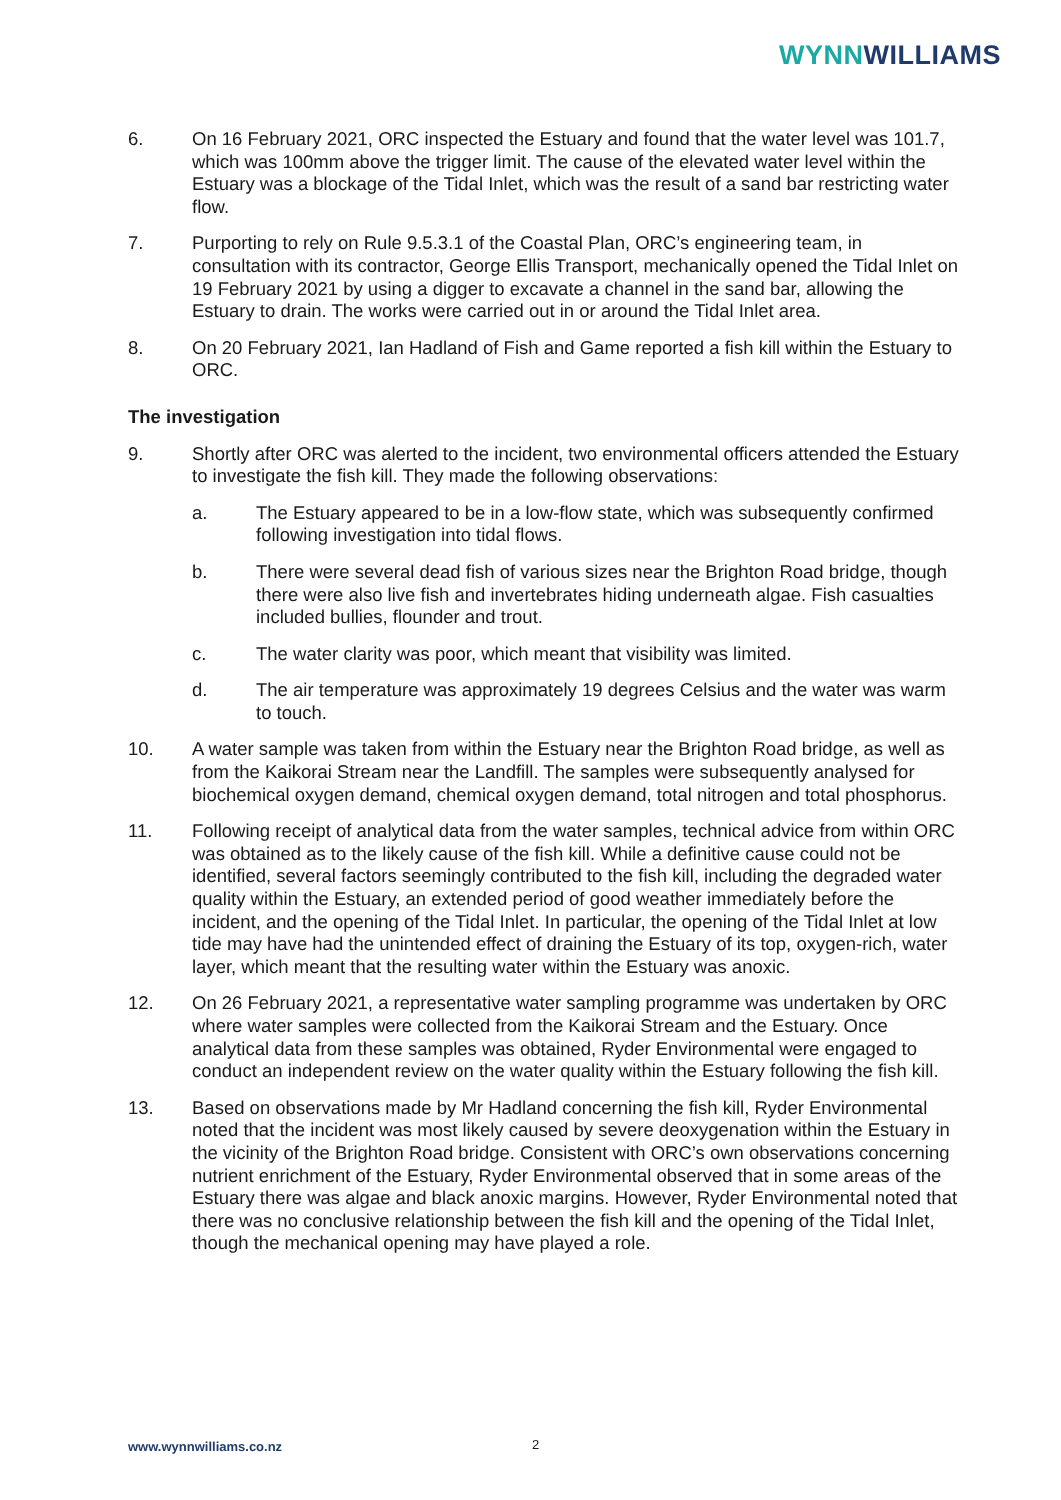WYNN WILLIAMS
6. On 16 February 2021, ORC inspected the Estuary and found that the water level was 101.7, which was 100mm above the trigger limit. The cause of the elevated water level within the Estuary was a blockage of the Tidal Inlet, which was the result of a sand bar restricting water flow.
7. Purporting to rely on Rule 9.5.3.1 of the Coastal Plan, ORC’s engineering team, in consultation with its contractor, George Ellis Transport, mechanically opened the Tidal Inlet on 19 February 2021 by using a digger to excavate a channel in the sand bar, allowing the Estuary to drain. The works were carried out in or around the Tidal Inlet area.
8. On 20 February 2021, Ian Hadland of Fish and Game reported a fish kill within the Estuary to ORC.
The investigation
9. Shortly after ORC was alerted to the incident, two environmental officers attended the Estuary to investigate the fish kill. They made the following observations:
a. The Estuary appeared to be in a low-flow state, which was subsequently confirmed following investigation into tidal flows.
b. There were several dead fish of various sizes near the Brighton Road bridge, though there were also live fish and invertebrates hiding underneath algae. Fish casualties included bullies, flounder and trout.
c. The water clarity was poor, which meant that visibility was limited.
d. The air temperature was approximately 19 degrees Celsius and the water was warm to touch.
10. A water sample was taken from within the Estuary near the Brighton Road bridge, as well as from the Kaikorai Stream near the Landfill. The samples were subsequently analysed for biochemical oxygen demand, chemical oxygen demand, total nitrogen and total phosphorus.
11. Following receipt of analytical data from the water samples, technical advice from within ORC was obtained as to the likely cause of the fish kill. While a definitive cause could not be identified, several factors seemingly contributed to the fish kill, including the degraded water quality within the Estuary, an extended period of good weather immediately before the incident, and the opening of the Tidal Inlet. In particular, the opening of the Tidal Inlet at low tide may have had the unintended effect of draining the Estuary of its top, oxygen-rich, water layer, which meant that the resulting water within the Estuary was anoxic.
12. On 26 February 2021, a representative water sampling programme was undertaken by ORC where water samples were collected from the Kaikorai Stream and the Estuary. Once analytical data from these samples was obtained, Ryder Environmental were engaged to conduct an independent review on the water quality within the Estuary following the fish kill.
13. Based on observations made by Mr Hadland concerning the fish kill, Ryder Environmental noted that the incident was most likely caused by severe deoxygenation within the Estuary in the vicinity of the Brighton Road bridge. Consistent with ORC’s own observations concerning nutrient enrichment of the Estuary, Ryder Environmental observed that in some areas of the Estuary there was algae and black anoxic margins. However, Ryder Environmental noted that there was no conclusive relationship between the fish kill and the opening of the Tidal Inlet, though the mechanical opening may have played a role.
www.wynnwilliams.co.nz 2